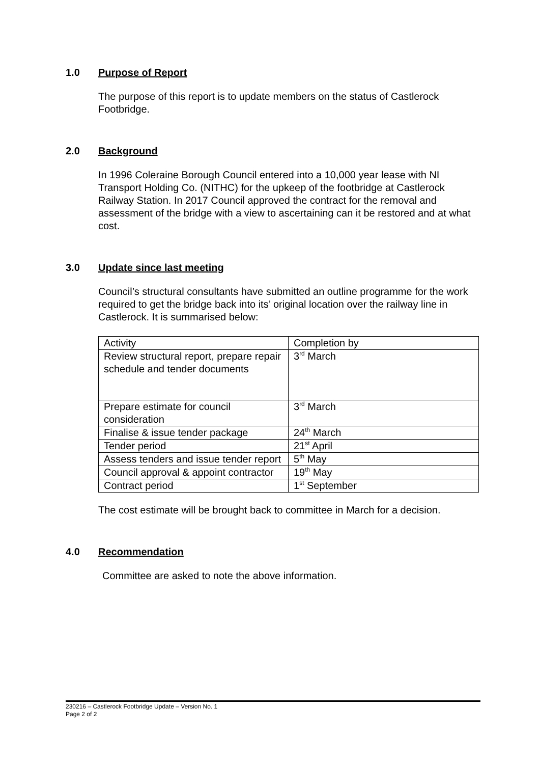1.0 Purpose of Report
The purpose of this report is to update members on the status of Castlerock Footbridge.
2.0 Background
In 1996 Coleraine Borough Council entered into a 10,000 year lease with NI Transport Holding Co. (NITHC) for the upkeep of the footbridge at Castlerock Railway Station. In 2017 Council approved the contract for the removal and assessment of the bridge with a view to ascertaining can it be restored and at what cost.
3.0 Update since last meeting
Council’s structural consultants have submitted an outline programme for the work required to get the bridge back into its’ original location over the railway line in Castlerock. It is summarised below:
| Activity | Completion by |
| Review structural report, prepare repair schedule and tender documents | 3<sup>rd</sup> March |
| Prepare estimate for council consideration | 3<sup>rd</sup> March |
| Finalise & issue tender package | 24<sup>th</sup> March |
| Tender period | 21<sup>st</sup> April |
| Assess tenders and issue tender report | 5<sup>th</sup> May |
| Council approval & appoint contractor | 19<sup>th</sup> May |
| Contract period | 1<sup>st</sup> September |
The cost estimate will be brought back to committee in March for a decision.
4.0 Recommendation
Committee are asked to note the above information.
230216 – Castlerock Footbridge Update – Version No. 1
Page 2 of 2